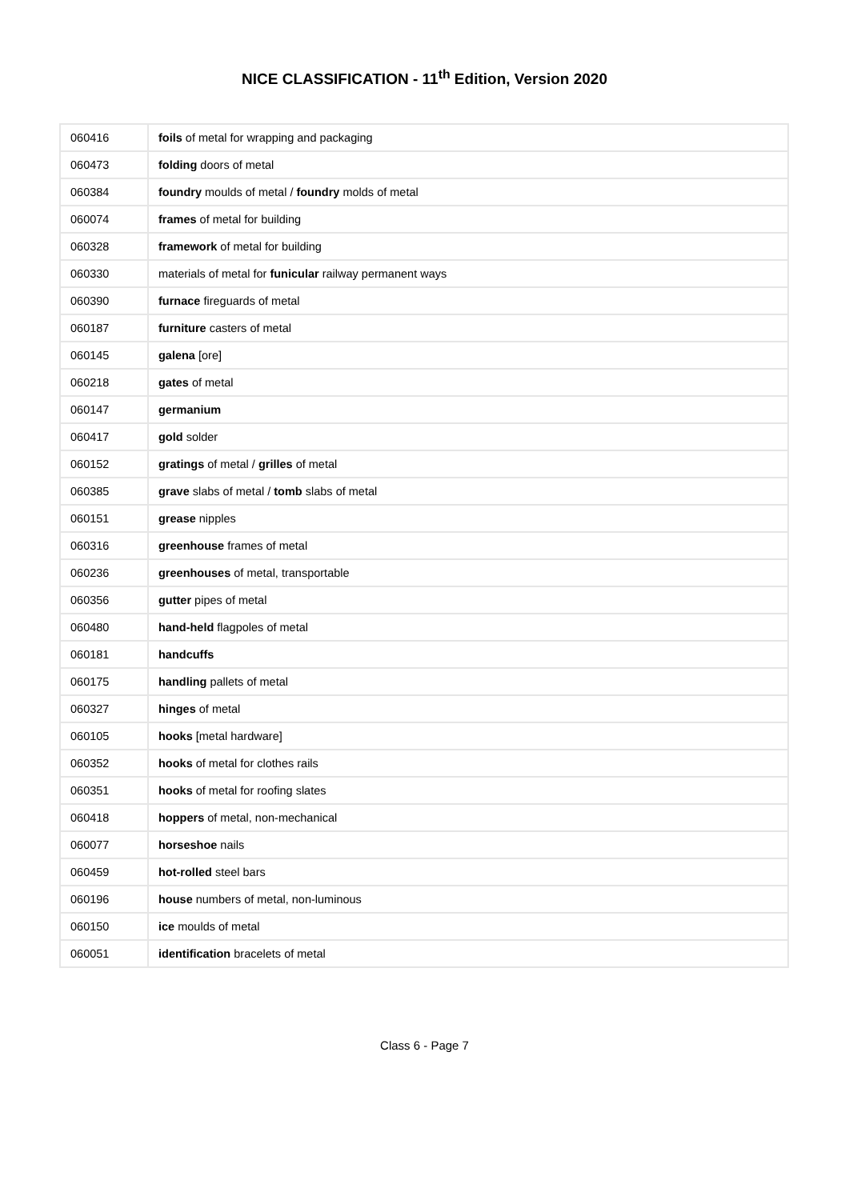NICE CLASSIFICATION - 11<sup>th</sup> Edition, Version 2020
| 060416 | foils of metal for wrapping and packaging |
| 060473 | folding doors of metal |
| 060384 | foundry moulds of metal / foundry molds of metal |
| 060074 | frames of metal for building |
| 060328 | framework of metal for building |
| 060330 | materials of metal for funicular railway permanent ways |
| 060390 | furnace fireguards of metal |
| 060187 | furniture casters of metal |
| 060145 | galena [ore] |
| 060218 | gates of metal |
| 060147 | germanium |
| 060417 | gold solder |
| 060152 | gratings of metal / grilles of metal |
| 060385 | grave slabs of metal / tomb slabs of metal |
| 060151 | grease nipples |
| 060316 | greenhouse frames of metal |
| 060236 | greenhouses of metal, transportable |
| 060356 | gutter pipes of metal |
| 060480 | hand-held flagpoles of metal |
| 060181 | handcuffs |
| 060175 | handling pallets of metal |
| 060327 | hinges of metal |
| 060105 | hooks [metal hardware] |
| 060352 | hooks of metal for clothes rails |
| 060351 | hooks of metal for roofing slates |
| 060418 | hoppers of metal, non-mechanical |
| 060077 | horseshoe nails |
| 060459 | hot-rolled steel bars |
| 060196 | house numbers of metal, non-luminous |
| 060150 | ice moulds of metal |
| 060051 | identification bracelets of metal |
Class 6 - Page 7